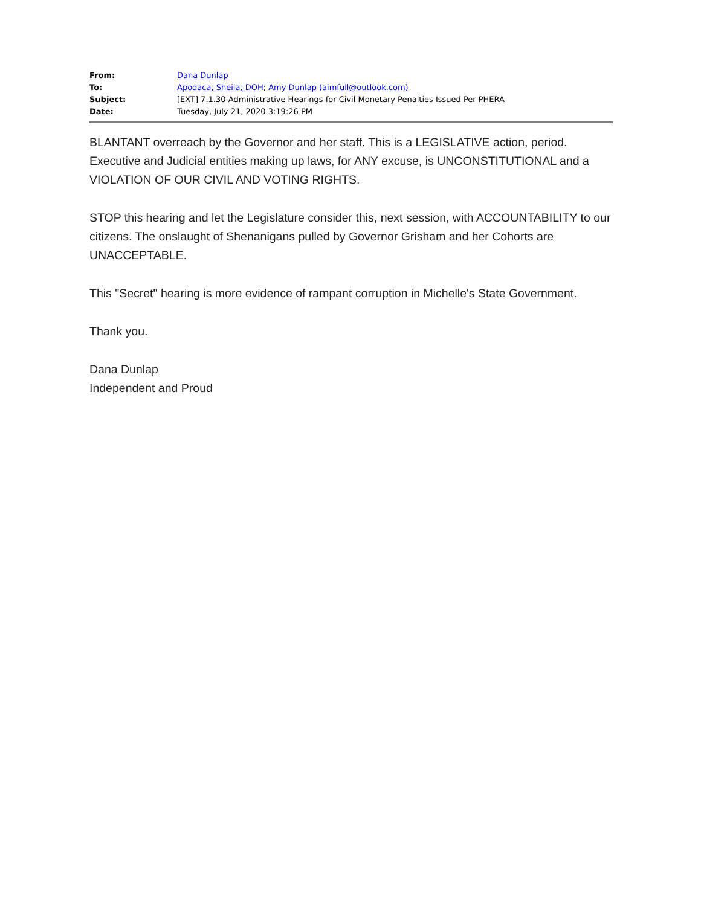| From: | Dana Dunlap |
| To: | Apodaca, Sheila, DOH ; Amy Dunlap (aimfull@outlook.com) |
| Subject: | [EXT] 7.1.30-Administrative Hearings for Civil Monetary Penalties Issued Per PHERA |
| Date: | Tuesday, July 21, 2020 3:19:26 PM |
BLANTANT overreach by the Governor and her staff. This is a LEGISLATIVE action, period. Executive and Judicial entities making up laws, for ANY excuse, is UNCONSTITUTIONAL and a VIOLATION OF OUR CIVIL AND VOTING RIGHTS.
STOP this hearing and let the Legislature consider this, next session, with ACCOUNTABILITY to our citizens. The onslaught of Shenanigans pulled by Governor Grisham and her Cohorts are UNACCEPTABLE.
This "Secret" hearing is more evidence of rampant corruption in Michelle's State Government.
Thank you.
Dana Dunlap
Independent and Proud